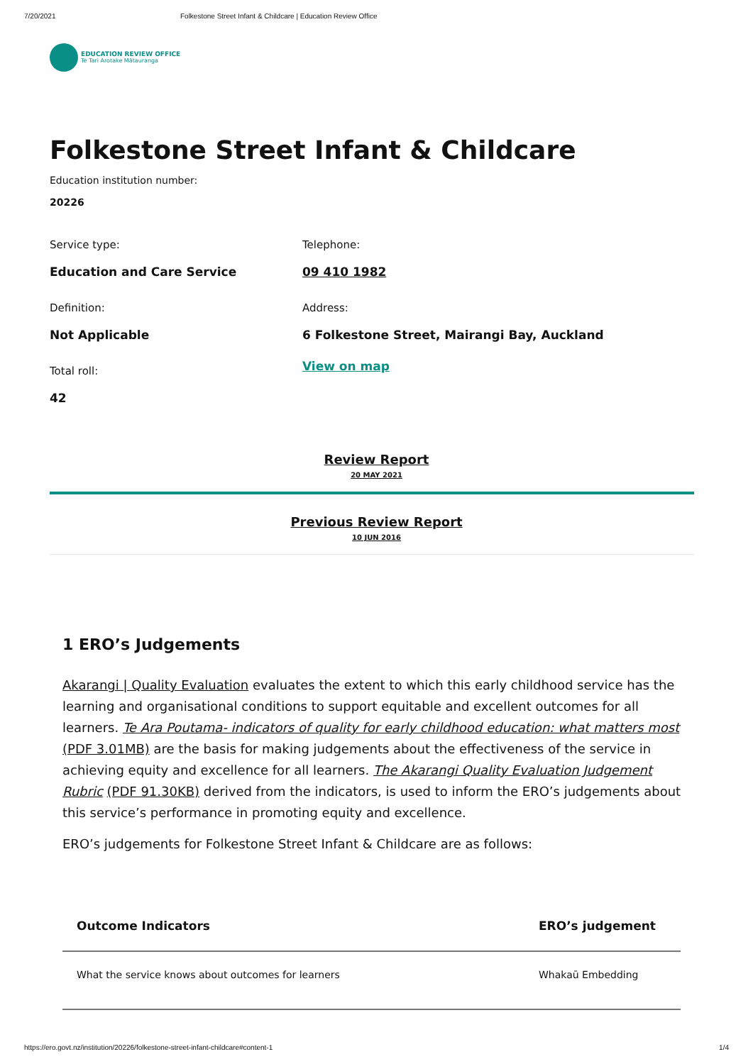7/20/2021 Folkestone Street Infant & Childcare | Education Review Office
EDUCATION REVIEW OFFICE
Te Tari Arotake Mātauranga
Folkestone Street Infant & Childcare
Education institution number:
20226
Service type:
Education and Care Service
Definition:
Not Applicable
Total roll:
42
Telephone:
09 410 1982
Address:
6 Folkestone Street, Mairangi Bay, Auckland
View on map
Review Report
20 MAY 2021
Previous Review Report
10 JUN 2016
1 ERO’s Judgements
Akarangi | Quality Evaluation evaluates the extent to which this early childhood service has the learning and organisational conditions to support equitable and excellent outcomes for all learners. Te Ara Poutama- indicators of quality for early childhood education: what matters most (PDF 3.01MB) are the basis for making judgements about the effectiveness of the service in achieving equity and excellence for all learners. The Akarangi Quality Evaluation Judgement Rubric (PDF 91.30KB) derived from the indicators, is used to inform the ERO’s judgements about this service’s performance in promoting equity and excellence.
ERO’s judgements for Folkestone Street Infant & Childcare are as follows:
| Outcome Indicators | ERO’s judgement |
| --- | --- |
| What the service knows about outcomes for learners | Whakaū Embedding |
https://ero.govt.nz/institution/20226/folkestone-street-infant-childcare#content-1 1/4